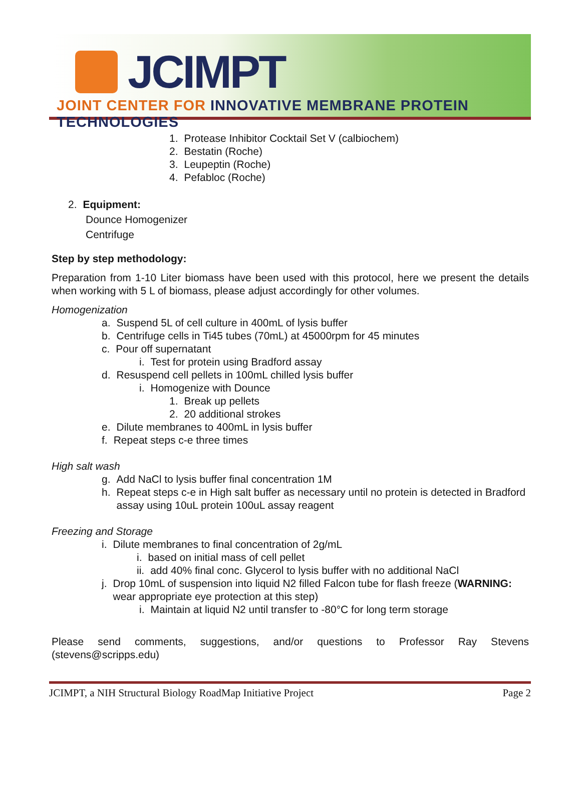JCIMPT
JOINT CENTER FOR INNOVATIVE MEMBRANE PROTEIN TECHNOLOGIES
1. Protease Inhibitor Cocktail Set V (calbiochem)
2. Bestatin (Roche)
3. Leupeptin (Roche)
4. Pefabloc (Roche)
2. Equipment:
Dounce Homogenizer
Centrifuge
Step by step methodology:
Preparation from 1-10 Liter biomass have been used with this protocol, here we present the details when working with 5 L of biomass, please adjust accordingly for other volumes.
Homogenization
a. Suspend 5L of cell culture in 400mL of lysis buffer
b. Centrifuge cells in Ti45 tubes (70mL) at 45000rpm for 45 minutes
c. Pour off supernatant
i. Test for protein using Bradford assay
d. Resuspend cell pellets in 100mL chilled lysis buffer
i. Homogenize with Dounce
1. Break up pellets
2. 20 additional strokes
e. Dilute membranes to 400mL in lysis buffer
f. Repeat steps c-e three times
High salt wash
g. Add NaCl to lysis buffer final concentration 1M
h. Repeat steps c-e in High salt buffer as necessary until no protein is detected in Bradford assay using 10uL protein 100uL assay reagent
Freezing and Storage
i. Dilute membranes to final concentration of 2g/mL
i. based on initial mass of cell pellet
ii. add 40% final conc. Glycerol to lysis buffer with no additional NaCl
j. Drop 10mL of suspension into liquid N2 filled Falcon tube for flash freeze (WARNING: wear appropriate eye protection at this step)
i. Maintain at liquid N2 until transfer to -80°C for long term storage
Please send comments, suggestions, and/or questions to Professor Ray Stevens
(stevens@scripps.edu)
JCIMPT, a NIH Structural Biology RoadMap Initiative Project Page 2